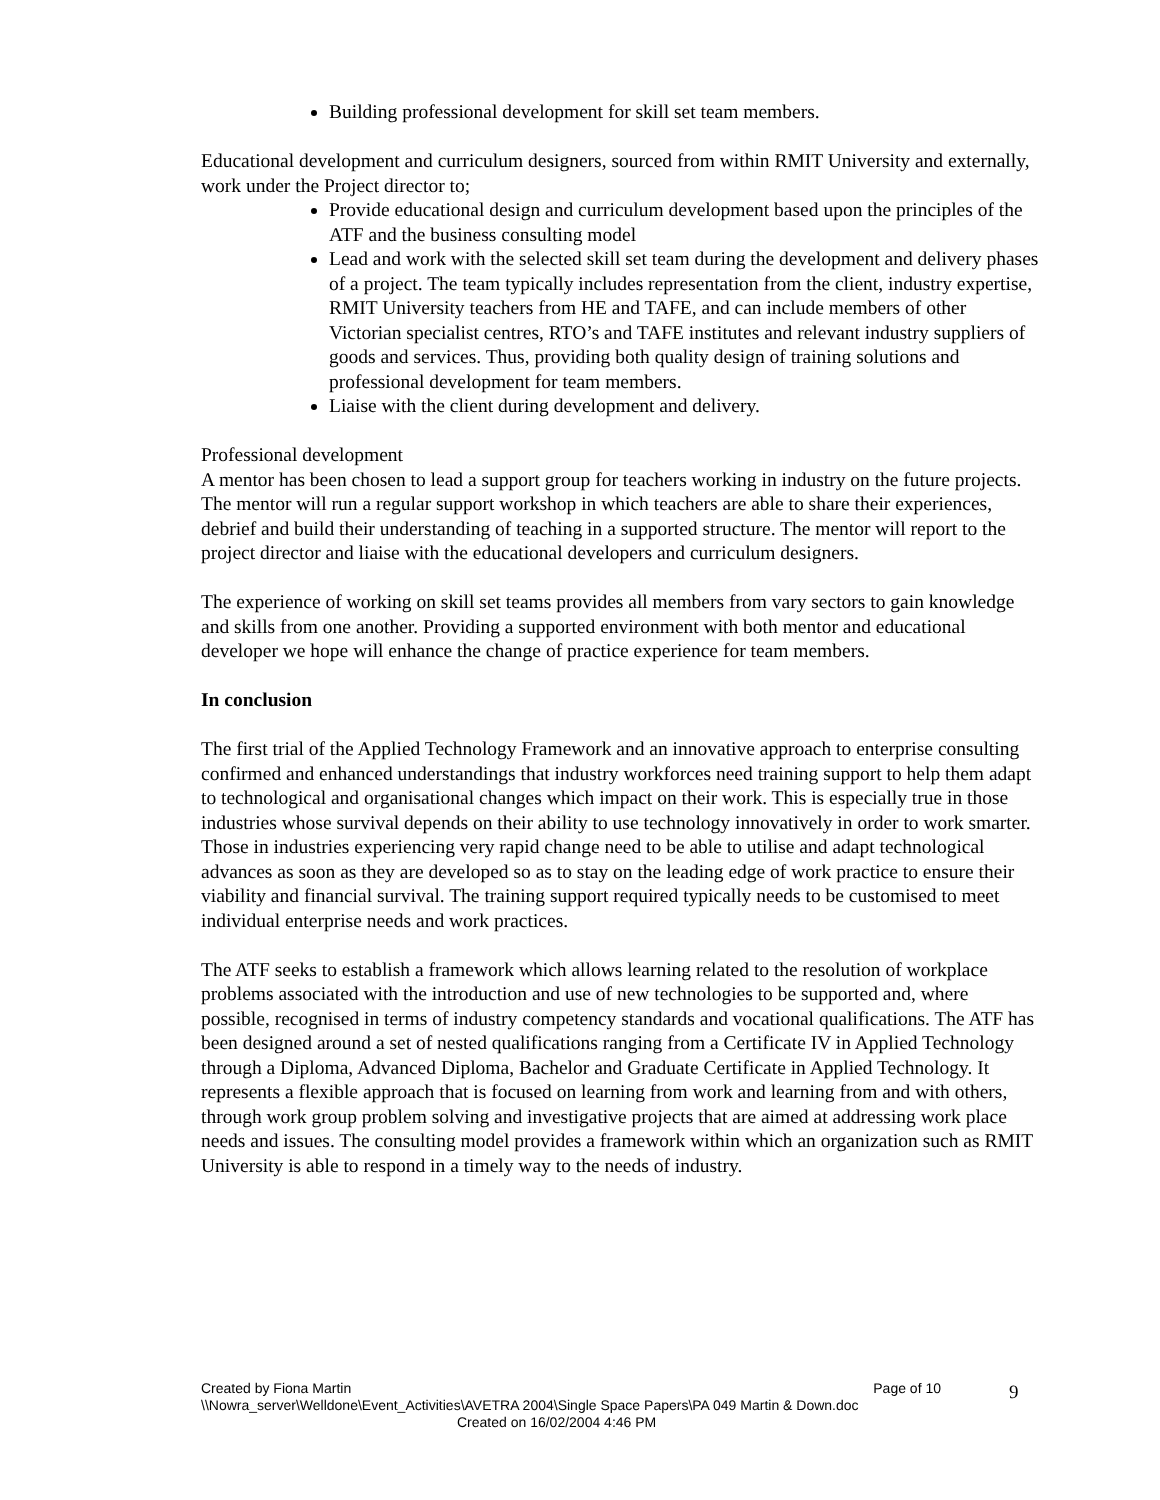Building professional development for skill set team members.
Educational development and curriculum designers, sourced from within RMIT University and externally, work under the Project director to;
Provide educational design and curriculum development based upon the principles of the ATF and the business consulting model
Lead and work with the selected skill set team during the development and delivery phases of a project. The team typically includes representation from the client, industry expertise, RMIT University teachers from HE and TAFE, and can include members of other Victorian specialist centres, RTO’s and TAFE institutes and relevant industry suppliers of goods and services. Thus, providing both quality design of training solutions and professional development for team members.
Liaise with the client during development and delivery.
Professional development
A mentor has been chosen to lead a support group for teachers working in industry on the future projects. The mentor will run a regular support workshop in which teachers are able to share their experiences, debrief and build their understanding of teaching in a supported structure. The mentor will report to the project director and liaise with the educational developers and curriculum designers.
The experience of working on skill set teams provides all members from vary sectors to gain knowledge and skills from one another. Providing a supported environment with both mentor and educational developer we hope will enhance the change of practice experience for team members.
In conclusion
The first trial of the Applied Technology Framework and an innovative approach to enterprise consulting confirmed and enhanced understandings that industry workforces need training support to help them adapt to technological and organisational changes which impact on their work. This is especially true in those industries whose survival depends on their ability to use technology innovatively in order to work smarter. Those in industries experiencing very rapid change need to be able to utilise and adapt technological advances as soon as they are developed so as to stay on the leading edge of work practice to ensure their viability and financial survival. The training support required typically needs to be customised to meet individual enterprise needs and work practices.
The ATF seeks to establish a framework which allows learning related to the resolution of workplace problems associated with the introduction and use of new technologies to be supported and, where possible, recognised in terms of industry competency standards and vocational qualifications. The ATF has been designed around a set of nested qualifications ranging from a Certificate IV in Applied Technology through a Diploma, Advanced Diploma, Bachelor and Graduate Certificate in Applied Technology. It represents a flexible approach that is focused on learning from work and learning from and with others, through work group problem solving and investigative projects that are aimed at addressing work place needs and issues. The consulting model provides a framework within which an organization such as RMIT University is able to respond in a timely way to the needs of industry.
Created by Fiona Martin Page of 10
\\Nowra_server\Welldone\Event_Activities\AVETRA 2004\Single Space Papers\PA 049 Martin & Down.doc
Created on 16/02/2004 4:46 PM
9